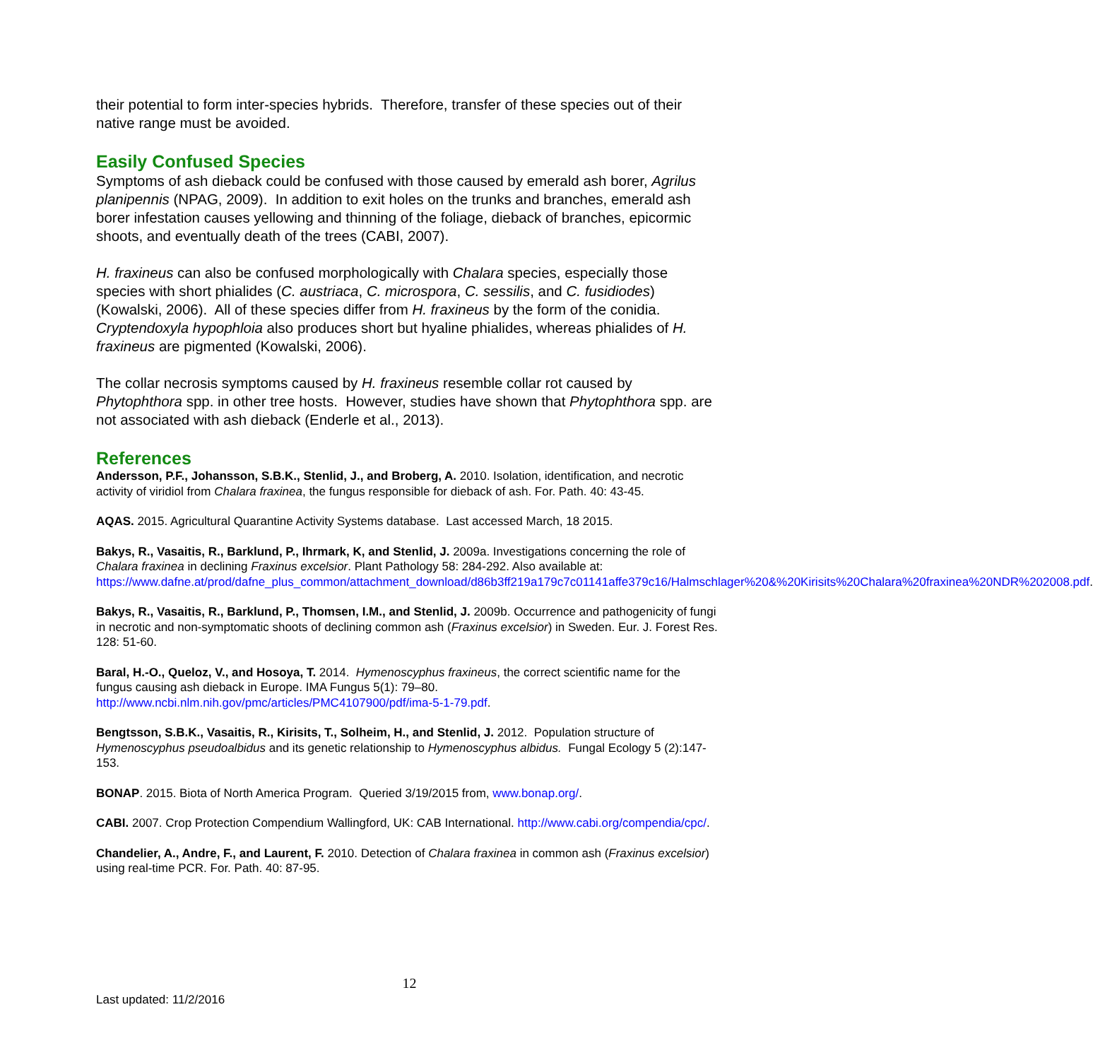their potential to form inter-species hybrids. Therefore, transfer of these species out of their native range must be avoided.
Easily Confused Species
Symptoms of ash dieback could be confused with those caused by emerald ash borer, Agrilus planipennis (NPAG, 2009). In addition to exit holes on the trunks and branches, emerald ash borer infestation causes yellowing and thinning of the foliage, dieback of branches, epicormic shoots, and eventually death of the trees (CABI, 2007).
H. fraxineus can also be confused morphologically with Chalara species, especially those species with short phialides (C. austriaca, C. microspora, C. sessilis, and C. fusidiodes) (Kowalski, 2006). All of these species differ from H. fraxineus by the form of the conidia. Cryptendoxyla hypophloia also produces short but hyaline phialides, whereas phialides of H. fraxineus are pigmented (Kowalski, 2006).
The collar necrosis symptoms caused by H. fraxineus resemble collar rot caused by Phytophthora spp. in other tree hosts. However, studies have shown that Phytophthora spp. are not associated with ash dieback (Enderle et al., 2013).
References
Andersson, P.F., Johansson, S.B.K., Stenlid, J., and Broberg, A. 2010. Isolation, identification, and necrotic activity of viridiol from Chalara fraxinea, the fungus responsible for dieback of ash. For. Path. 40: 43-45.
AQAS. 2015. Agricultural Quarantine Activity Systems database. Last accessed March, 18 2015.
Bakys, R., Vasaitis, R., Barklund, P., Ihrmark, K, and Stenlid, J. 2009a. Investigations concerning the role of Chalara fraxinea in declining Fraxinus excelsior. Plant Pathology 58: 284-292. Also available at: https://www.dafne.at/prod/dafne_plus_common/attachment_download/d86b3ff219a179c7c01141affe379c16/Halmschlager%20&%20Kirisits%20Chalara%20fraxinea%20NDR%202008.pdf.
Bakys, R., Vasaitis, R., Barklund, P., Thomsen, I.M., and Stenlid, J. 2009b. Occurrence and pathogenicity of fungi in necrotic and non-symptomatic shoots of declining common ash (Fraxinus excelsior) in Sweden. Eur. J. Forest Res. 128: 51-60.
Baral, H.-O., Queloz, V., and Hosoya, T. 2014. Hymenoscyphus fraxineus, the correct scientific name for the fungus causing ash dieback in Europe. IMA Fungus 5(1): 79–80. http://www.ncbi.nlm.nih.gov/pmc/articles/PMC4107900/pdf/ima-5-1-79.pdf.
Bengtsson, S.B.K., Vasaitis, R., Kirisits, T., Solheim, H., and Stenlid, J. 2012. Population structure of Hymenoscyphus pseudoalbidus and its genetic relationship to Hymenoscyphus albidus. Fungal Ecology 5 (2):147-153.
BONAP. 2015. Biota of North America Program. Queried 3/19/2015 from, www.bonap.org/.
CABI. 2007. Crop Protection Compendium Wallingford, UK: CAB International. http://www.cabi.org/compendia/cpc/.
Chandelier, A., Andre, F., and Laurent, F. 2010. Detection of Chalara fraxinea in common ash (Fraxinus excelsior) using real-time PCR. For. Path. 40: 87-95.
12
Last updated: 11/2/2016